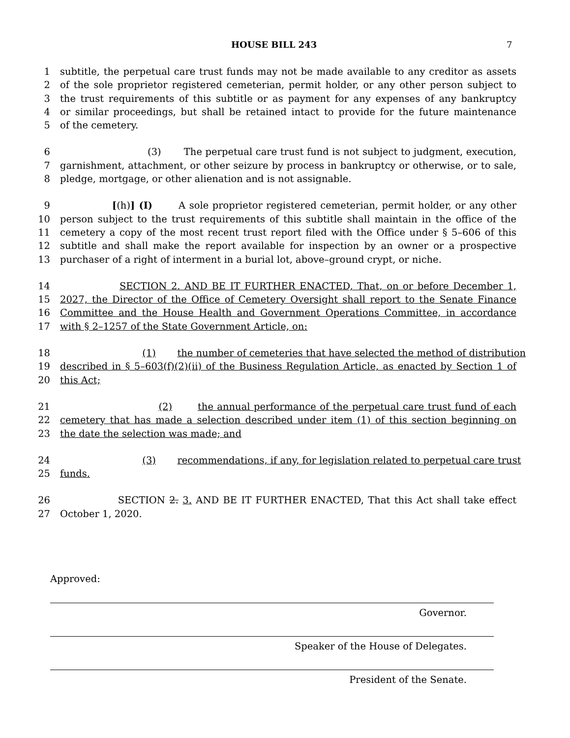HOUSE BILL 243 7
1 subtitle, the perpetual care trust funds may not be made available to any creditor as assets
2 of the sole proprietor registered cemeterian, permit holder, or any other person subject to
3 the trust requirements of this subtitle or as payment for any expenses of any bankruptcy
4 or similar proceedings, but shall be retained intact to provide for the future maintenance
5 of the cemetery.
6 (3) The perpetual care trust fund is not subject to judgment, execution,
7 garnishment, attachment, or other seizure by process in bankruptcy or otherwise, or to sale,
8 pledge, mortgage, or other alienation and is not assignable.
9 [(h)] (I) A sole proprietor registered cemeterian, permit holder, or any other
10 person subject to the trust requirements of this subtitle shall maintain in the office of the
11 cemetery a copy of the most recent trust report filed with the Office under § 5–606 of this
12 subtitle and shall make the report available for inspection by an owner or a prospective
13 purchaser of a right of interment in a burial lot, above–ground crypt, or niche.
14 SECTION 2. AND BE IT FURTHER ENACTED, That, on or before December 1,
15 2027, the Director of the Office of Cemetery Oversight shall report to the Senate Finance
16 Committee and the House Health and Government Operations Committee, in accordance
17 with § 2–1257 of the State Government Article, on:
18 (1) the number of cemeteries that have selected the method of distribution
19 described in § 5–603(f)(2)(ii) of the Business Regulation Article, as enacted by Section 1 of
20 this Act;
21 (2) the annual performance of the perpetual care trust fund of each
22 cemetery that has made a selection described under item (1) of this section beginning on
23 the date the selection was made; and
24 (3) recommendations, if any, for legislation related to perpetual care trust
25 funds.
26 SECTION 2. 3. AND BE IT FURTHER ENACTED, That this Act shall take effect
27 October 1, 2020.
Approved:
Governor.
Speaker of the House of Delegates.
President of the Senate.